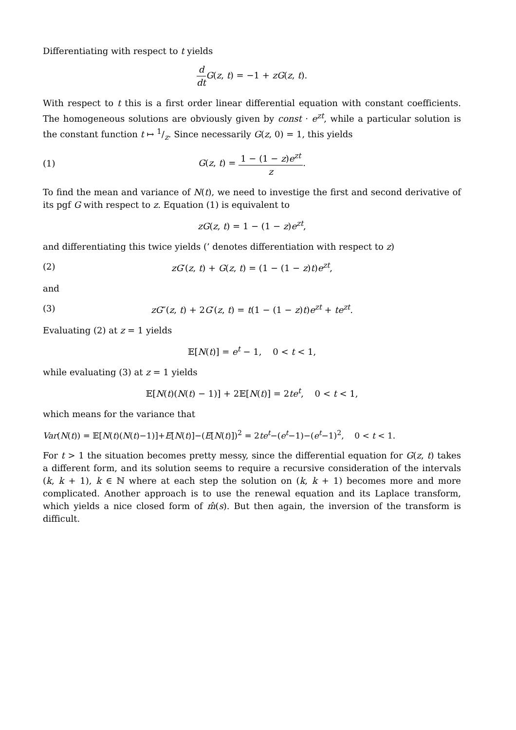Differentiating with respect to t yields
d dt G(z, t) = −1 + zG(z, t).
With respect to t this is a first order linear differential equation with constant coefficients. The homogeneous solutions are obviously given by const · e<sup>zt</sup>, while a particular solution is the constant function t ↦ 1/z. Since necessarily G(z, 0) = 1, this yields
(1) G(z, t) = 1 − (1 − z)e<sup>zt</sup> z.
To find the mean and variance of N(t), we need to investige the first and second derivative of its pgf G with respect to z. Equation (1) is equivalent to
zG(z, t) = 1 − (1 − z)e<sup>zt</sup>,
and differentiating this twice yields (’ denotes differentiation with respect to z)
(2)
zG′(z, t) + G(z, t) = (1 − (1 − z)t)e<sup>zt</sup>,
and
(3)
zG″(z, t) + 2G′(z, t) = t(1 − (1 − z)t)e<sup>zt</sup> + te<sup>zt</sup>.
Evaluating (2) at z = 1 yields
𝔼[N(t)] = e<sup>t</sup> − 1, 0 < t < 1,
while evaluating (3) at z = 1 yields
𝔼[N(t)(N(t) − 1)] + 2𝔼[N(t)] = 2te<sup>t</sup>, 0 < t < 1,
which means for the variance that
Var(N(t)) = 𝔼[N(t)(N(t)−1)]+E[N(t)]−(E[N(t)])<sup>2</sup> = 2te<sup>t</sup>−(e<sup>t</sup>−1)−(e<sup>t</sup>−1)<sup>2</sup>, 0 < t < 1.
For t > 1 the situation becomes pretty messy, since the differential equation for G(z, t) takes a different form, and its solution seems to require a recursive consideration of the intervals (k, k + 1), k ∈ ℕ where at each step the solution on (k, k + 1) becomes more and more complicated. Another approach is to use the renewal equation and its Laplace transform, which yields a nice closed form of m̂(s). But then again, the inversion of the transform is difficult.